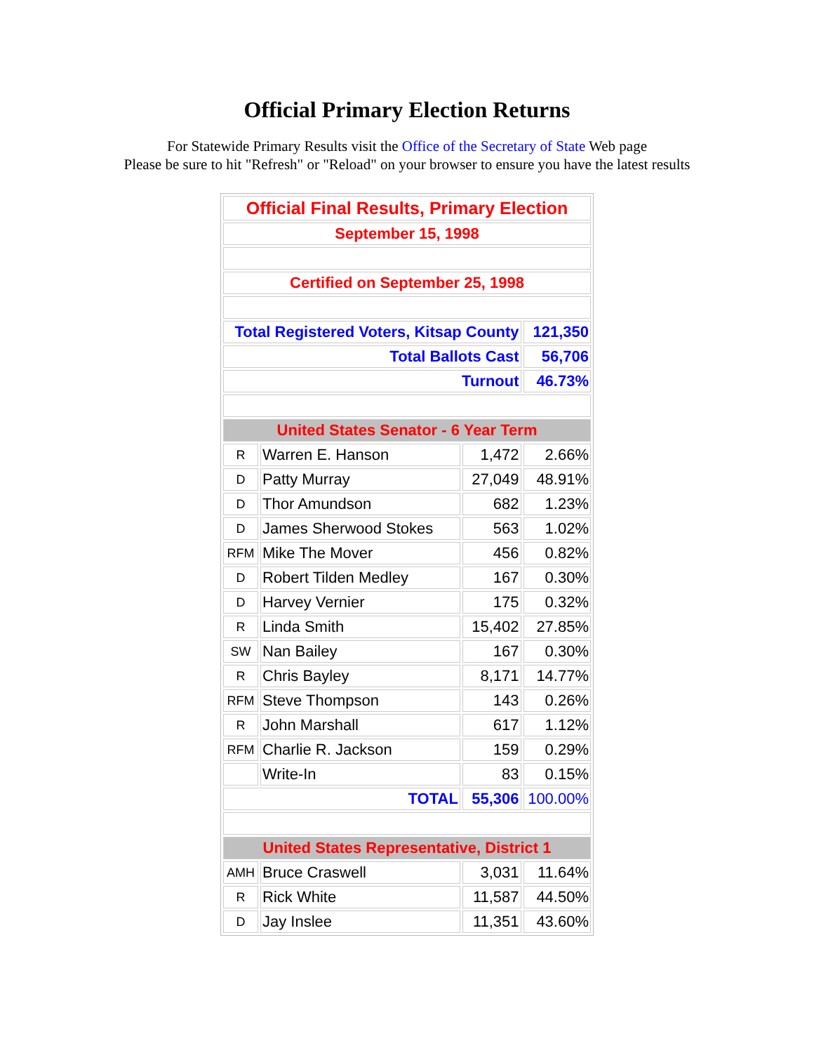Official Primary Election Returns
For Statewide Primary Results visit the Office of the Secretary of State Web page
Please be sure to hit "Refresh" or "Reload" on your browser to ensure you have the latest results
| Official Final Results, Primary Election | | | |
| September 15, 1998 | | | |
| Certified on September 25, 1998 | | | |
| Total Registered Voters, Kitsap County | | | 121,350 |
| Total Ballots Cast | | | 56,706 |
| Turnout | | | 46.73% |
| United States Senator - 6 Year Term | | | |
| R | Warren E. Hanson | 1,472 | 2.66% |
| D | Patty Murray | 27,049 | 48.91% |
| D | Thor Amundson | 682 | 1.23% |
| D | James Sherwood Stokes | 563 | 1.02% |
| RFM | Mike The Mover | 456 | 0.82% |
| D | Robert Tilden Medley | 167 | 0.30% |
| D | Harvey Vernier | 175 | 0.32% |
| R | Linda Smith | 15,402 | 27.85% |
| SW | Nan Bailey | 167 | 0.30% |
| R | Chris Bayley | 8,171 | 14.77% |
| RFM | Steve Thompson | 143 | 0.26% |
| R | John Marshall | 617 | 1.12% |
| RFM | Charlie R. Jackson | 159 | 0.29% |
| | Write-In | 83 | 0.15% |
| TOTAL | | 55,306 | 100.00% |
| United States Representative, District 1 | | | |
| AMH | Bruce Craswell | 3,031 | 11.64% |
| R | Rick White | 11,587 | 44.50% |
| D | Jay Inslee | 11,351 | 43.60% |